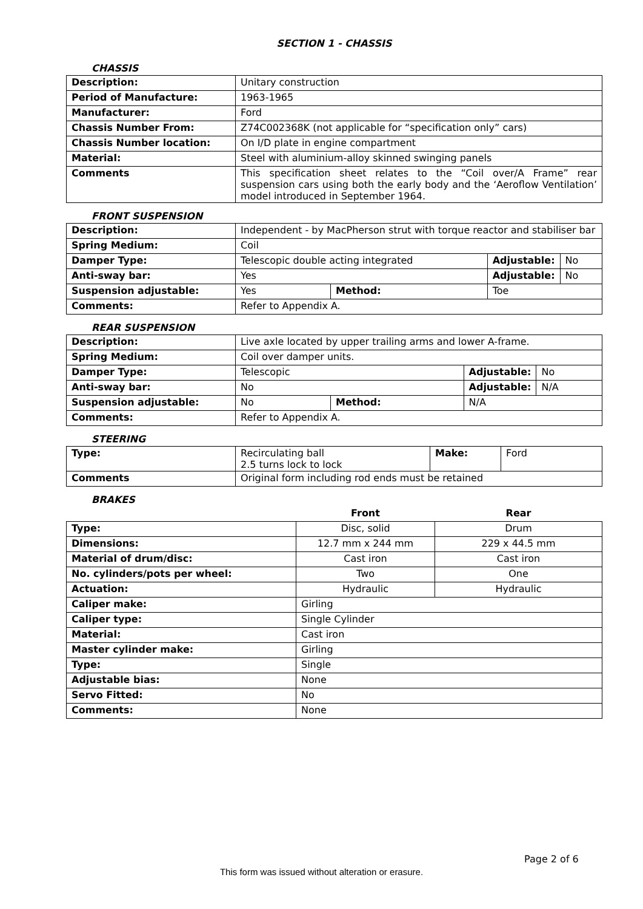SECTION 1 - CHASSIS
CHASSIS
| Description: | Unitary construction |
| Period of Manufacture: | 1963-1965 |
| Manufacturer: | Ford |
| Chassis Number From: | Z74C002368K (not applicable for “specification only” cars) |
| Chassis Number location: | On I/D plate in engine compartment |
| Material: | Steel with aluminium-alloy skinned swinging panels |
| Comments | This specification sheet relates to the “Coil over/A Frame” rear suspension cars using both the early body and the ‘Aeroflow Ventilation’ model introduced in September 1964. |
FRONT SUSPENSION
| Description: | Independent - by MacPherson strut with torque reactor and stabiliser bar | | | |
| Spring Medium: | Coil | | | |
| Damper Type: | Telescopic double acting integrated | | Adjustable: | No |
| Anti-sway bar: | Yes | | Adjustable: | No |
| Suspension adjustable: | Yes | Method: | Toe | |
| Comments: | Refer to Appendix A. | | | |
REAR SUSPENSION
| Description: | Live axle located by upper trailing arms and lower A-frame. | | | |
| Spring Medium: | Coil over damper units. | | | |
| Damper Type: | Telescopic | | Adjustable: | No |
| Anti-sway bar: | No | | Adjustable: | N/A |
| Suspension adjustable: | No | Method: | N/A | |
| Comments: | Refer to Appendix A. | | | |
STEERING
| Type: | Recirculating ball 2.5 turns lock to lock | Make: | Ford |
| Comments | Original form including rod ends must be retained | | |
BRAKES
| | Front | Rear |
| Type: | Disc, solid | Drum |
| Dimensions: | 12.7 mm x 244 mm | 229 x 44.5 mm |
| Material of drum/disc: | Cast iron | Cast iron |
| No. cylinders/pots per wheel: | Two | One |
| Actuation: | Hydraulic | Hydraulic |
| Caliper make: | Girling | |
| Caliper type: | Single Cylinder | |
| Material: | Cast iron | |
| Master cylinder make: | Girling | |
| Type: | Single | |
| Adjustable bias: | None | |
| Servo Fitted: | No | |
| Comments: | None | |
Page 2 of 6
This form was issued without alteration or erasure.